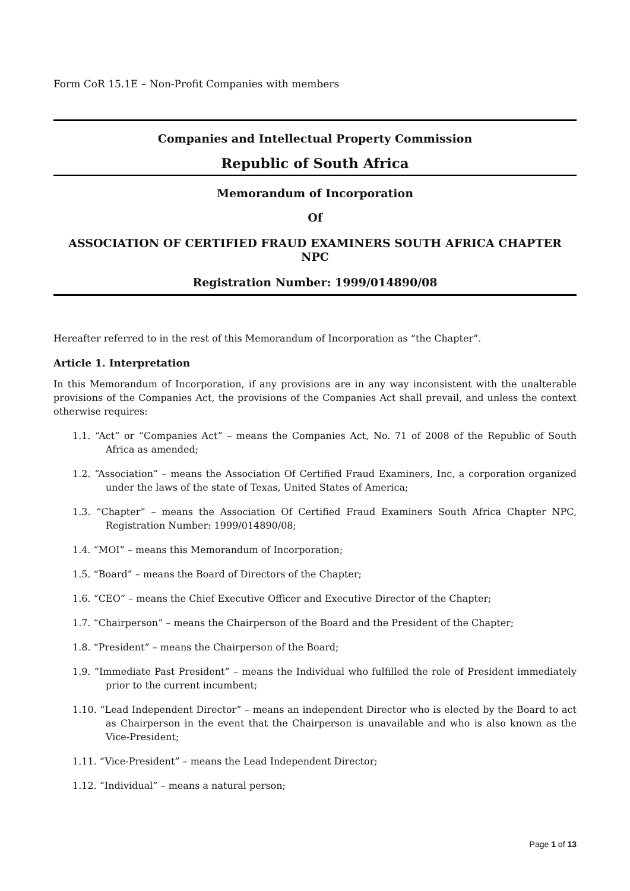Form CoR 15.1E – Non-Profit Companies with members
Companies and Intellectual Property Commission
Republic of South Africa
Memorandum of Incorporation
Of
ASSOCIATION OF CERTIFIED FRAUD EXAMINERS SOUTH AFRICA CHAPTER NPC
Registration Number: 1999/014890/08
Hereafter referred to in the rest of this Memorandum of Incorporation as “the Chapter”.
Article 1. Interpretation
In this Memorandum of Incorporation, if any provisions are in any way inconsistent with the unalterable provisions of the Companies Act, the provisions of the Companies Act shall prevail, and unless the context otherwise requires:
1.1. “Act” or “Companies Act” – means the Companies Act, No. 71 of 2008 of the Republic of South Africa as amended;
1.2. “Association” – means the Association Of Certified Fraud Examiners, Inc, a corporation organized under the laws of the state of Texas, United States of America;
1.3. “Chapter” – means the Association Of Certified Fraud Examiners South Africa Chapter NPC, Registration Number: 1999/014890/08;
1.4. “MOI” – means this Memorandum of Incorporation;
1.5. “Board” – means the Board of Directors of the Chapter;
1.6. “CEO” – means the Chief Executive Officer and Executive Director of the Chapter;
1.7. “Chairperson” – means the Chairperson of the Board and the President of the Chapter;
1.8. “President” – means the Chairperson of the Board;
1.9. “Immediate Past President” – means the Individual who fulfilled the role of President immediately prior to the current incumbent;
1.10. “Lead Independent Director” – means an independent Director who is elected by the Board to act as Chairperson in the event that the Chairperson is unavailable and who is also known as the Vice-President;
1.11. “Vice-President” – means the Lead Independent Director;
1.12. “Individual” – means a natural person;
Page 1 of 13